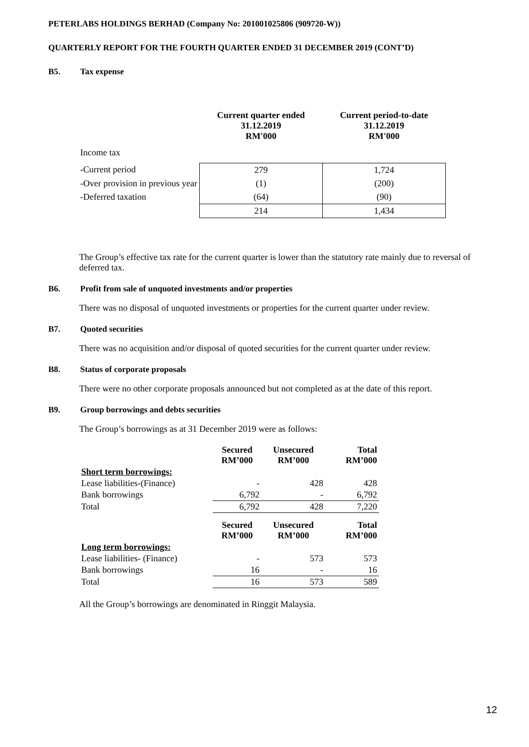PETERLABS HOLDINGS BERHAD (Company No: 201001025806 (909720-W))
QUARTERLY REPORT FOR THE FOURTH QUARTER ENDED 31 DECEMBER 2019 (CONT’D)
B5. Tax expense
| | Current quarter ended 31.12.2019 RM'000 | Current period-to-date 31.12.2019 RM'000 |
| --- | --- | --- |
| Income tax | | |
| -Current period | 279 | 1,724 |
| -Over provision in previous year | (1) | (200) |
| -Deferred taxation | (64) | (90) |
| | 214 | 1,434 |
The Group’s effective tax rate for the current quarter is lower than the statutory rate mainly due to reversal of deferred tax.
B6. Profit from sale of unquoted investments and/or properties
There was no disposal of unquoted investments or properties for the current quarter under review.
B7. Quoted securities
There was no acquisition and/or disposal of quoted securities for the current quarter under review.
B8. Status of corporate proposals
There were no other corporate proposals announced but not completed as at the date of this report.
B9. Group borrowings and debts securities
The Group’s borrowings as at 31 December 2019 were as follows:
| | Secured RM’000 | Unsecured RM’000 | Total RM’000 |
| --- | --- | --- | --- |
| Short term borrowings: | | | |
| Lease liabilities-(Finance) | - | 428 | 428 |
| Bank borrowings | 6,792 | - | 6,792 |
| Total | 6,792 | 428 | 7,220 |
| | Secured RM’000 | Unsecured RM’000 | Total RM’000 |
| Long term borrowings: | | | |
| Lease liabilities- (Finance) | - | 573 | 573 |
| Bank borrowings | 16 | - | 16 |
| Total | 16 | 573 | 589 |
All the Group’s borrowings are denominated in Ringgit Malaysia.
12